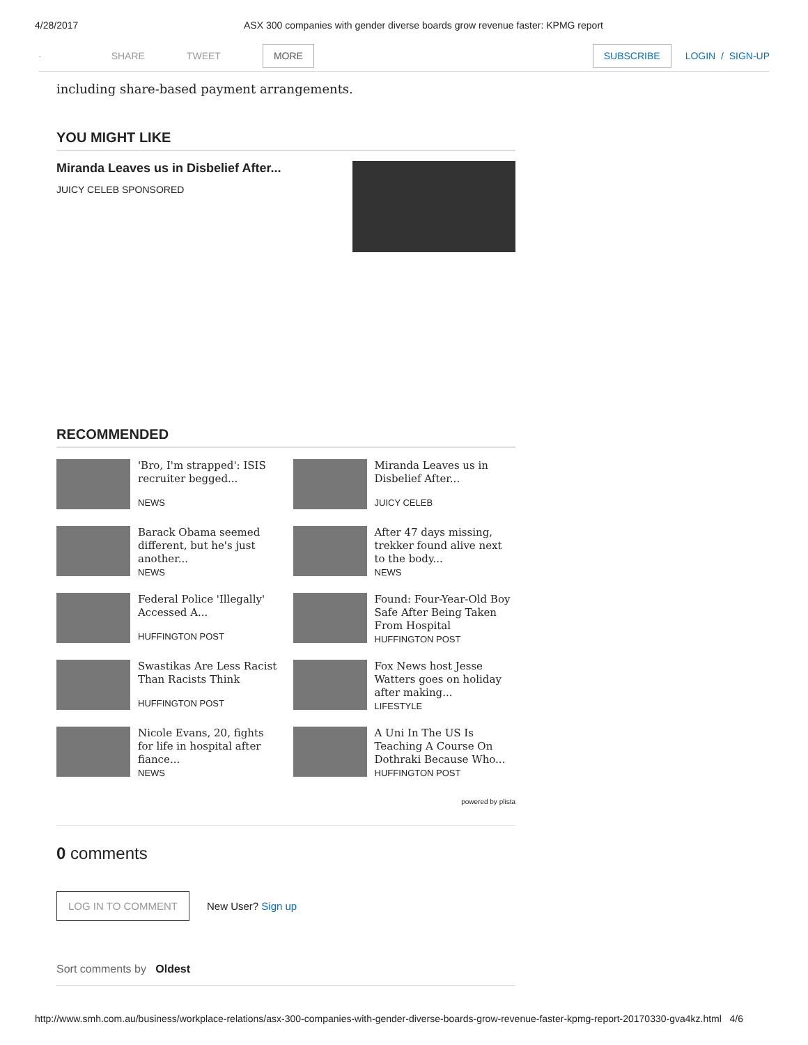4/28/2017 ASX 300 companies with gender diverse boards grow revenue faster: KPMG report
· SHARE TWEET MORE SUBSCRIBE LOGIN / SIGN-UP
including share-based payment arrangements.
YOU MIGHT LIKE
Miranda Leaves us in Disbelief After...
JUICY CELEB SPONSORED
RECOMMENDED
'Bro, I'm strapped': ISIS recruiter begged...
NEWS
Miranda Leaves us in Disbelief After...
JUICY CELEB
Barack Obama seemed different, but he's just another...
NEWS
After 47 days missing, trekker found alive next to the body...
NEWS
Federal Police 'Illegally' Accessed A...
HUFFINGTON POST
Found: Four-Year-Old Boy Safe After Being Taken From Hospital
HUFFINGTON POST
Swastikas Are Less Racist Than Racists Think
HUFFINGTON POST
Fox News host Jesse Watters goes on holiday after making...
LIFESTYLE
Nicole Evans, 20, fights for life in hospital after fiance...
NEWS
A Uni In The US Is Teaching A Course On Dothraki Because Who...
HUFFINGTON POST
powered by plista
0 comments
LOG IN TO COMMENT New User? Sign up
Sort comments by Oldest
http://www.smh.com.au/business/workplace-relations/asx-300-companies-with-gender-diverse-boards-grow-revenue-faster-kpmg-report-20170330-gva4kz.html 4/6